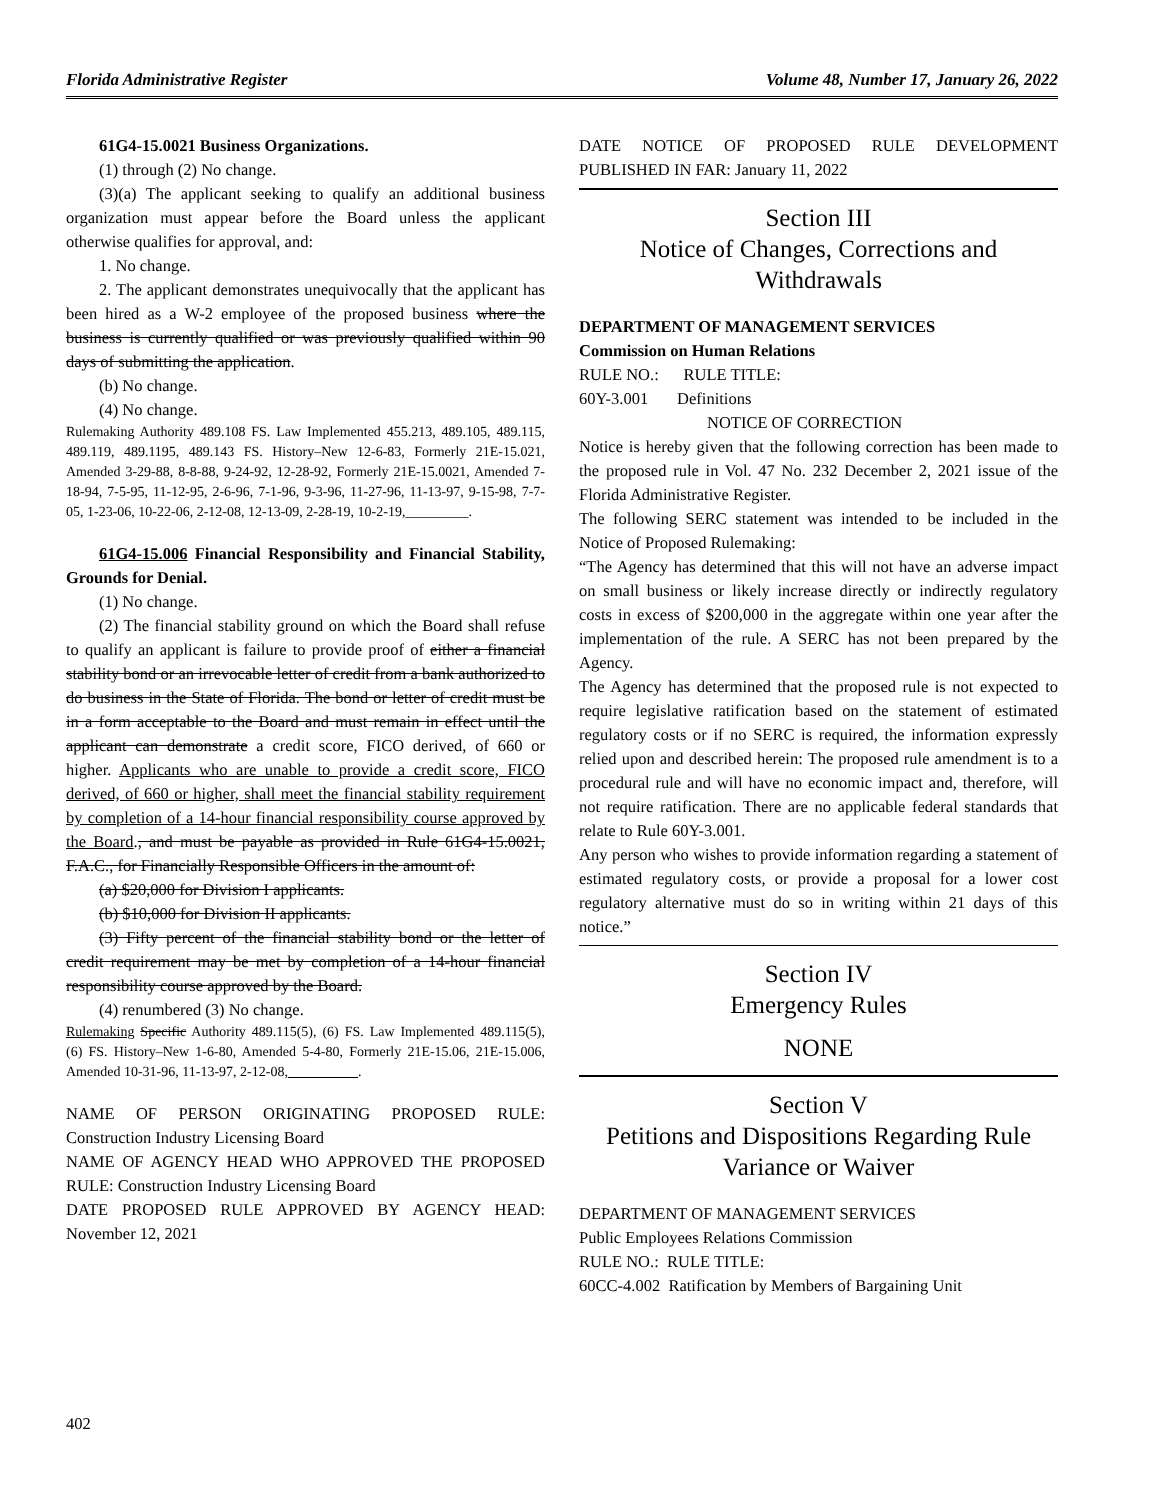Florida Administrative Register Volume 48, Number 17, January 26, 2022
61G4-15.0021 Business Organizations.
(1) through (2) No change.
(3)(a) The applicant seeking to qualify an additional business organization must appear before the Board unless the applicant otherwise qualifies for approval, and:
1. No change.
2. The applicant demonstrates unequivocally that the applicant has been hired as a W-2 employee of the proposed business where the business is currently qualified or was previously qualified within 90 days of submitting the application.
(b) No change.
(4) No change.
Rulemaking Authority 489.108 FS. Law Implemented 455.213, 489.105, 489.115, 489.119, 489.1195, 489.143 FS. History–New 12-6-83, Formerly 21E-15.021, Amended 3-29-88, 8-8-88, 9-24-92, 12-28-92, Formerly 21E-15.0021, Amended 7-18-94, 7-5-95, 11-12-95, 2-6-96, 7-1-96, 9-3-96, 11-27-96, 11-13-97, 9-15-98, 7-7-05, 1-23-06, 10-22-06, 2-12-08, 12-13-09, 2-28-19, 10-2-19,_________.
61G4-15.006 Financial Responsibility and Financial Stability, Grounds for Denial.
(1) No change.
(2) The financial stability ground on which the Board shall refuse to qualify an applicant is failure to provide proof of either a financial stability bond or an irrevocable letter of credit from a bank authorized to do business in the State of Florida. The bond or letter of credit must be in a form acceptable to the Board and must remain in effect until the applicant can demonstrate a credit score, FICO derived, of 660 or higher. Applicants who are unable to provide a credit score, FICO derived, of 660 or higher, shall meet the financial stability requirement by completion of a 14-hour financial responsibility course approved by the Board., and must be payable as provided in Rule 61G4-15.0021, F.A.C., for Financially Responsible Officers in the amount of:
(a) $20,000 for Division I applicants.
(b) $10,000 for Division II applicants.
(3) Fifty percent of the financial stability bond or the letter of credit requirement may be met by completion of a 14-hour financial responsibility course approved by the Board.
(4) renumbered (3) No change.
Rulemaking Specific Authority 489.115(5), (6) FS. Law Implemented 489.115(5), (6) FS. History–New 1-6-80, Amended 5-4-80, Formerly 21E-15.06, 21E-15.006, Amended 10-31-96, 11-13-97, 2-12-08,__________.
NAME OF PERSON ORIGINATING PROPOSED RULE: Construction Industry Licensing Board
NAME OF AGENCY HEAD WHO APPROVED THE PROPOSED RULE: Construction Industry Licensing Board
DATE PROPOSED RULE APPROVED BY AGENCY HEAD: November 12, 2021
DATE NOTICE OF PROPOSED RULE DEVELOPMENT PUBLISHED IN FAR: January 11, 2022
Section III
Notice of Changes, Corrections and Withdrawals
DEPARTMENT OF MANAGEMENT SERVICES
Commission on Human Relations
RULE NO.: RULE TITLE:
60Y-3.001 Definitions
NOTICE OF CORRECTION
Notice is hereby given that the following correction has been made to the proposed rule in Vol. 47 No. 232 December 2, 2021 issue of the Florida Administrative Register.
The following SERC statement was intended to be included in the Notice of Proposed Rulemaking:
“The Agency has determined that this will not have an adverse impact on small business or likely increase directly or indirectly regulatory costs in excess of $200,000 in the aggregate within one year after the implementation of the rule. A SERC has not been prepared by the Agency.
The Agency has determined that the proposed rule is not expected to require legislative ratification based on the statement of estimated regulatory costs or if no SERC is required, the information expressly relied upon and described herein: The proposed rule amendment is to a procedural rule and will have no economic impact and, therefore, will not require ratification. There are no applicable federal standards that relate to Rule 60Y-3.001.
Any person who wishes to provide information regarding a statement of estimated regulatory costs, or provide a proposal for a lower cost regulatory alternative must do so in writing within 21 days of this notice.”
Section IV
Emergency Rules
NONE
Section V
Petitions and Dispositions Regarding Rule Variance or Waiver
DEPARTMENT OF MANAGEMENT SERVICES
Public Employees Relations Commission
RULE NO.: RULE TITLE:
60CC-4.002 Ratification by Members of Bargaining Unit
402